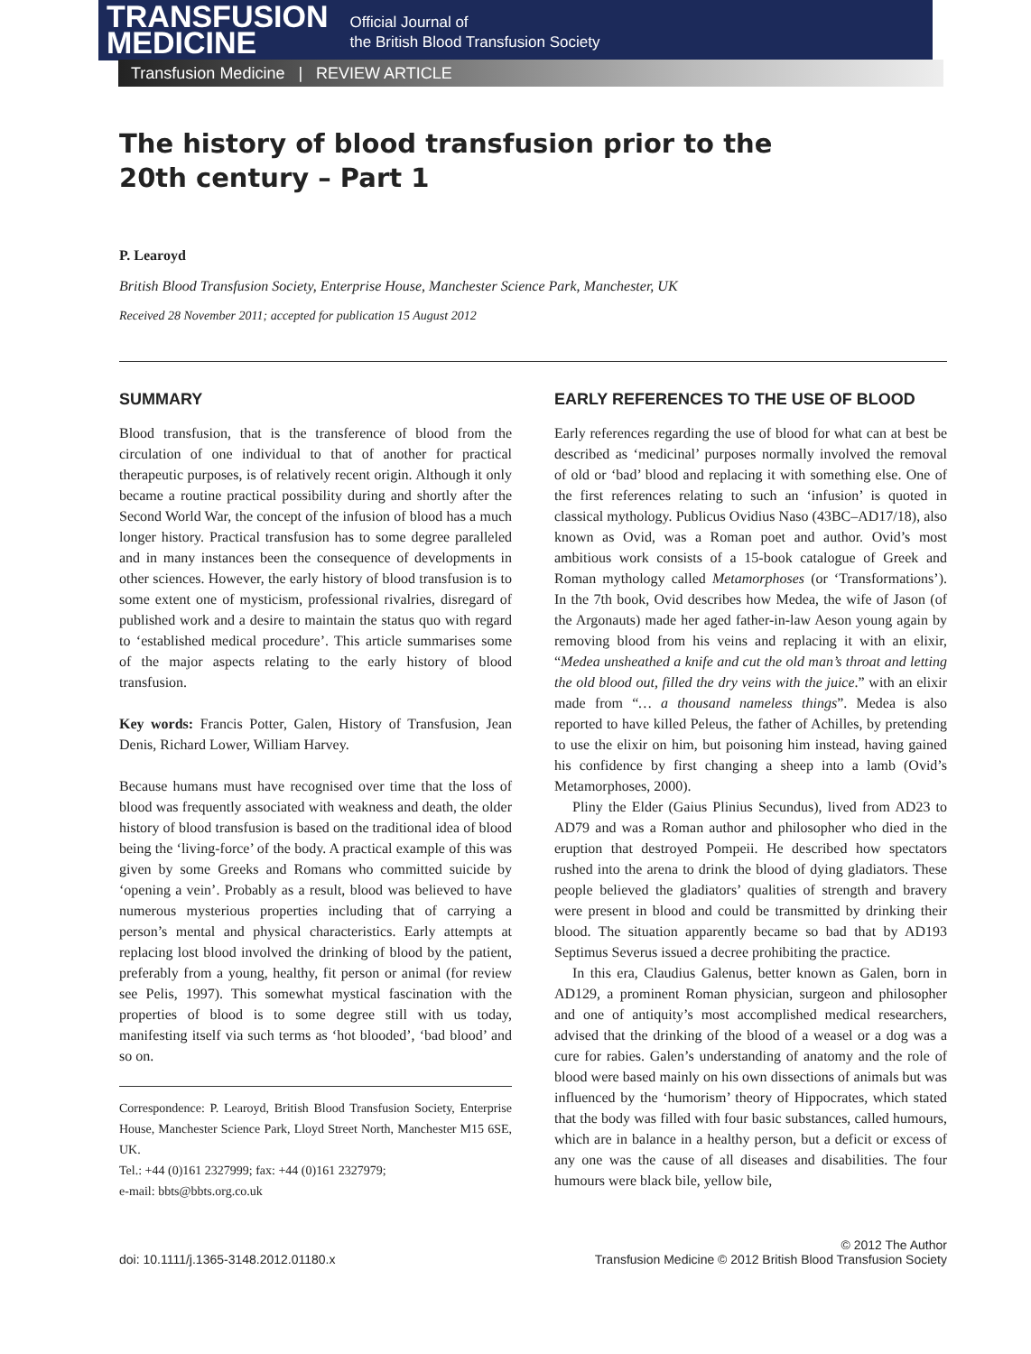TRANSFUSION
MEDICINE
Official Journal of
the British Blood Transfusion Society
Transfusion Medicine | REVIEW ARTICLE
The history of blood transfusion prior to the 20th century – Part 1
P. Learoyd
British Blood Transfusion Society, Enterprise House, Manchester Science Park, Manchester, UK
Received 28 November 2011; accepted for publication 15 August 2012
SUMMARY
Blood transfusion, that is the transference of blood from the circulation of one individual to that of another for practical therapeutic purposes, is of relatively recent origin. Although it only became a routine practical possibility during and shortly after the Second World War, the concept of the infusion of blood has a much longer history. Practical transfusion has to some degree paralleled and in many instances been the consequence of developments in other sciences. However, the early history of blood transfusion is to some extent one of mysticism, professional rivalries, disregard of published work and a desire to maintain the status quo with regard to ‘established medical procedure’. This article summarises some of the major aspects relating to the early history of blood transfusion.
Key words: Francis Potter, Galen, History of Transfusion, Jean Denis, Richard Lower, William Harvey.
Because humans must have recognised over time that the loss of blood was frequently associated with weakness and death, the older history of blood transfusion is based on the traditional idea of blood being the ‘living-force’ of the body. A practical example of this was given by some Greeks and Romans who committed suicide by ‘opening a vein’. Probably as a result, blood was believed to have numerous mysterious properties including that of carrying a person’s mental and physical characteristics. Early attempts at replacing lost blood involved the drinking of blood by the patient, preferably from a young, healthy, fit person or animal (for review see Pelis, 1997). This somewhat mystical fascination with the properties of blood is to some degree still with us today, manifesting itself via such terms as ‘hot blooded’, ‘bad blood’ and so on.
Correspondence: P. Learoyd, British Blood Transfusion Society, Enterprise House, Manchester Science Park, Lloyd Street North, Manchester M15 6SE, UK.
Tel.: +44 (0)161 2327999; fax: +44 (0)161 2327979;
e-mail: bbts@bbts.org.co.uk
EARLY REFERENCES TO THE USE OF BLOOD
Early references regarding the use of blood for what can at best be described as ‘medicinal’ purposes normally involved the removal of old or ‘bad’ blood and replacing it with something else. One of the first references relating to such an ‘infusion’ is quoted in classical mythology. Publicus Ovidius Naso (43BC–AD17/18), also known as Ovid, was a Roman poet and author. Ovid’s most ambitious work consists of a 15-book catalogue of Greek and Roman mythology called Metamorphoses (or ‘Transformations’). In the 7th book, Ovid describes how Medea, the wife of Jason (of the Argonauts) made her aged father-in-law Aeson young again by removing blood from his veins and replacing it with an elixir, “Medea unsheathed a knife and cut the old man’s throat and letting the old blood out, filled the dry veins with the juice.” with an elixir made from “… a thousand nameless things”. Medea is also reported to have killed Peleus, the father of Achilles, by pretending to use the elixir on him, but poisoning him instead, having gained his confidence by first changing a sheep into a lamb (Ovid’s Metamorphoses, 2000).
Pliny the Elder (Gaius Plinius Secundus), lived from AD23 to AD79 and was a Roman author and philosopher who died in the eruption that destroyed Pompeii. He described how spectators rushed into the arena to drink the blood of dying gladiators. These people believed the gladiators’ qualities of strength and bravery were present in blood and could be transmitted by drinking their blood. The situation apparently became so bad that by AD193 Septimus Severus issued a decree prohibiting the practice.
In this era, Claudius Galenus, better known as Galen, born in AD129, a prominent Roman physician, surgeon and philosopher and one of antiquity’s most accomplished medical researchers, advised that the drinking of the blood of a weasel or a dog was a cure for rabies. Galen’s understanding of anatomy and the role of blood were based mainly on his own dissections of animals but was influenced by the ‘humorism’ theory of Hippocrates, which stated that the body was filled with four basic substances, called humours, which are in balance in a healthy person, but a deficit or excess of any one was the cause of all diseases and disabilities. The four humours were black bile, yellow bile,
doi: 10.1111/j.1365-3148.2012.01180.x
© 2012 The Author
Transfusion Medicine © 2012 British Blood Transfusion Society